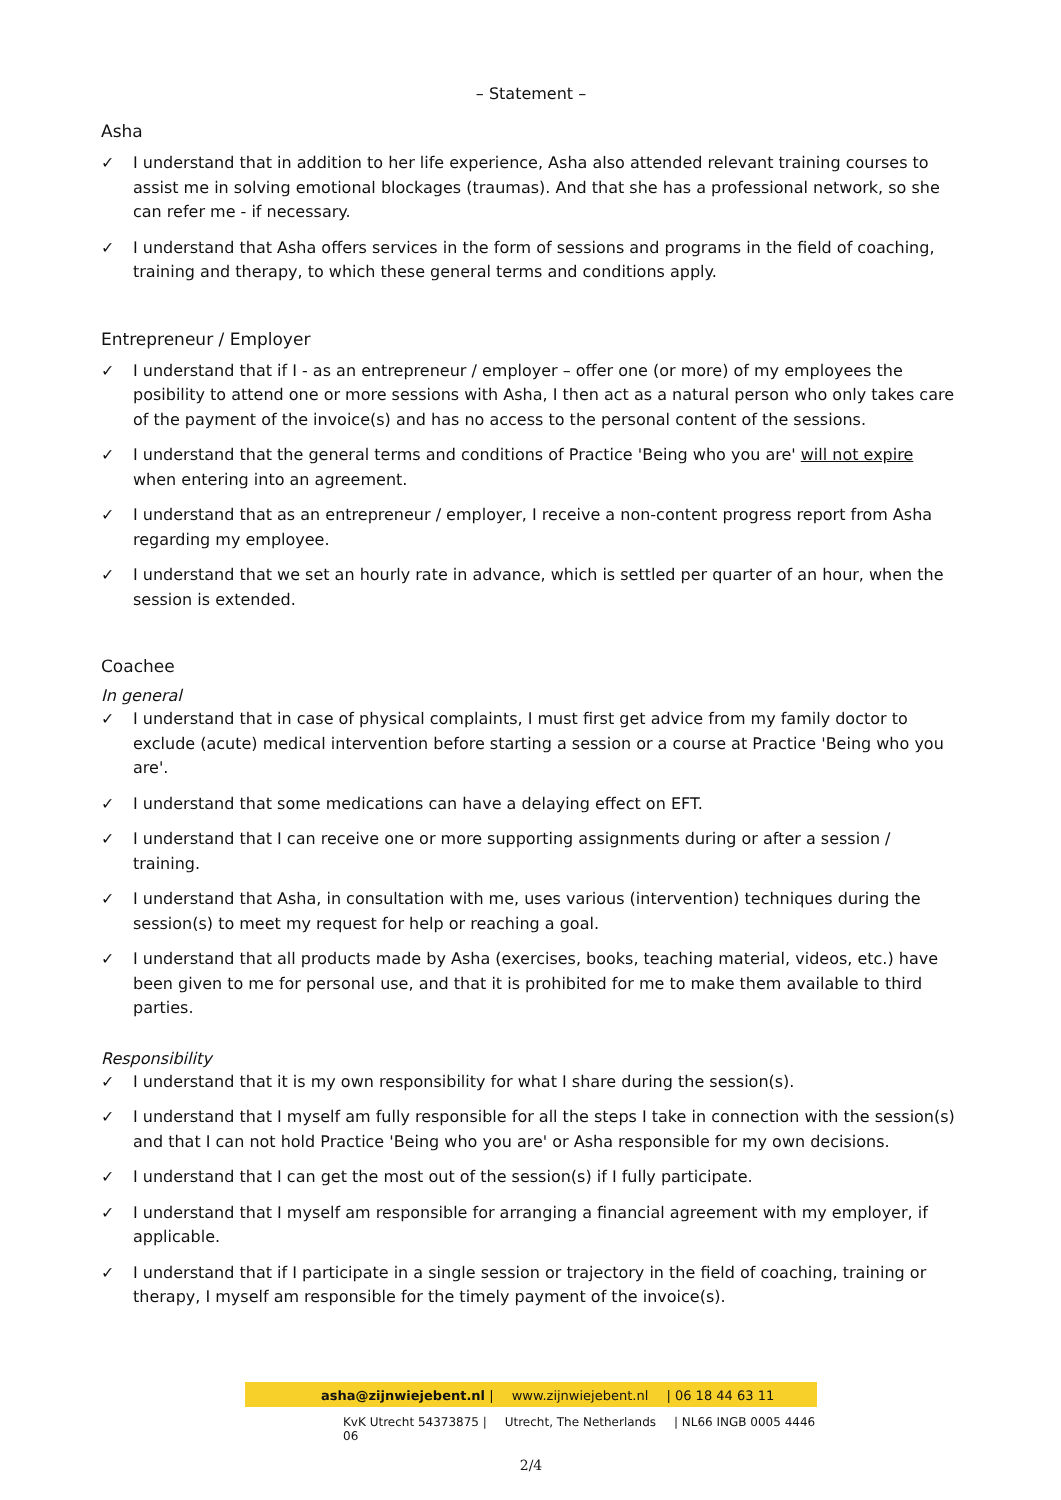– Statement –
Asha
✓ I understand that in addition to her life experience, Asha also attended relevant training courses to assist me in solving emotional blockages (traumas). And that she has a professional network, so she can refer me - if necessary.
✓ I understand that Asha offers services in the form of sessions and programs in the field of coaching, training and therapy, to which these general terms and conditions apply.
Entrepreneur / Employer
✓ I understand that if I - as an entrepreneur / employer – offer one (or more) of my employees the posibility to attend one or more sessions with Asha, I then act as a natural person who only takes care of the payment of the invoice(s) and has no access to the personal content of the sessions.
✓ I understand that the general terms and conditions of Practice 'Being who you are' will not expire when entering into an agreement.
✓ I understand that as an entrepreneur / employer, I receive a non-content progress report from Asha regarding my employee.
✓ I understand that we set an hourly rate in advance, which is settled per quarter of an hour, when the session is extended.
Coachee
In general
✓ I understand that in case of physical complaints, I must first get advice from my family doctor to exclude (acute) medical intervention before starting a session or a course at Practice 'Being who you are'.
✓ I understand that some medications can have a delaying effect on EFT.
✓ I understand that I can receive one or more supporting assignments during or after a session / training.
✓ I understand that Asha, in consultation with me, uses various (intervention) techniques during the session(s) to meet my request for help or reaching a goal.
✓ I understand that all products made by Asha (exercises, books, teaching material, videos, etc.) have been given to me for personal use, and that it is prohibited for me to make them available to third parties.
Responsibility
✓ I understand that it is my own responsibility for what I share during the session(s).
✓ I understand that I myself am fully responsible for all the steps I take in connection with the session(s) and that I can not hold Practice 'Being who you are' or Asha responsible for my own decisions.
✓ I understand that I can get the most out of the session(s) if I fully participate.
✓ I understand that I myself am responsible for arranging a financial agreement with my employer, if applicable.
✓ I understand that if I participate in a single session or trajectory in the field of coaching, training or therapy, I myself am responsible for the timely payment of the invoice(s).
asha@zijnwiejebent.nl | www.zijnwiejebent.nl | 06 18 44 63 11
KvK Utrecht 54373875 | Utrecht, The Netherlands | NL66 INGB 0005 4446 06
2/4